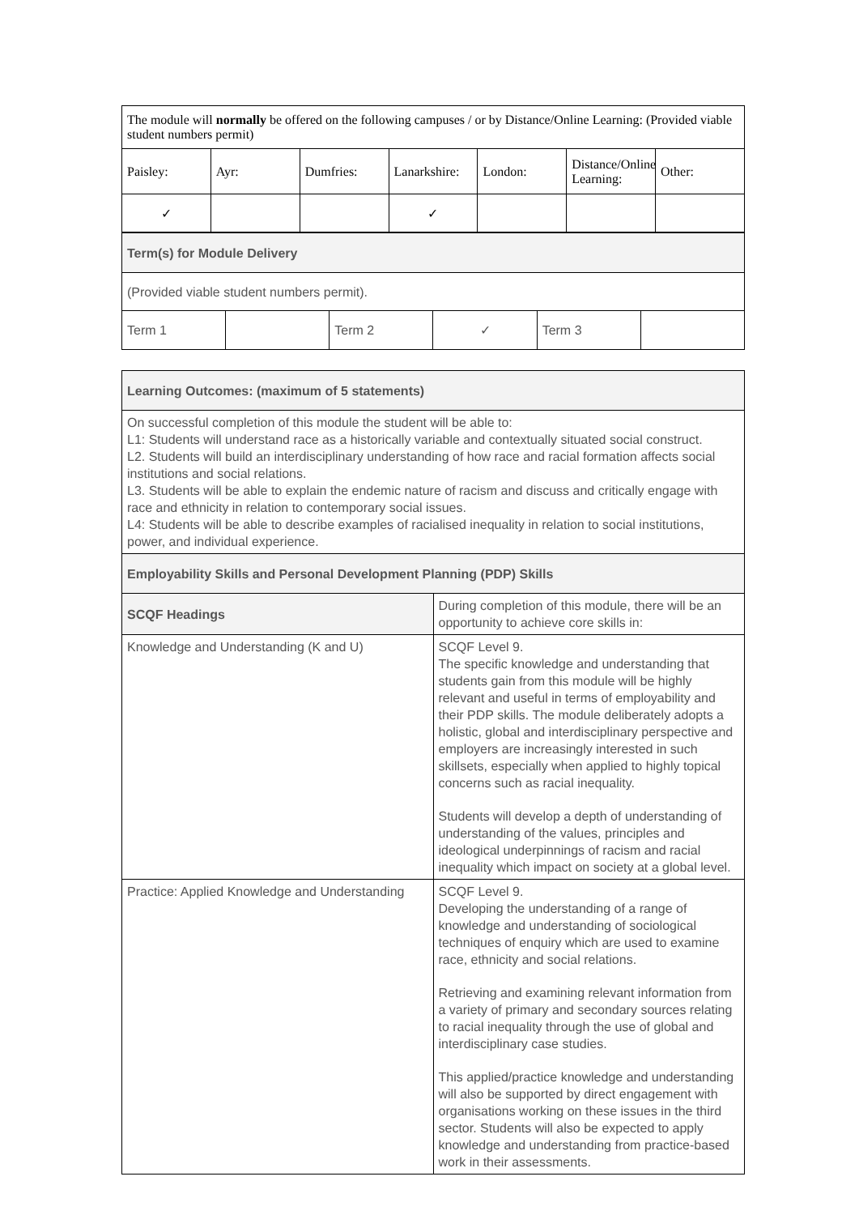| The module will normally be offered on the following campuses / or by Distance/Online Learning: (Provided viable student numbers permit) | | | | | | |
| Paisley: | Ayr: | Dumfries: | Lanarkshire: | London: | Distance/Online Learning: | Other: |
| ✓ | | | ✓ | | | |
| Term(s) for Module Delivery | | | | | |
| (Provided viable student numbers permit). | | | | | |
| Term 1 | | Term 2 | ✓ | Term 3 | |
| Learning Outcomes: (maximum of 5 statements) | |
| On successful completion of this module the student will be able to: L1: Students will understand race as a historically variable and contextually situated social construct. L2. Students will build an interdisciplinary understanding of how race and racial formation affects social institutions and social relations. L3. Students will be able to explain the endemic nature of racism and discuss and critically engage with race and ethnicity in relation to contemporary social issues. L4: Students will be able to describe examples of racialised inequality in relation to social institutions, power, and individual experience. | |
| Employability Skills and Personal Development Planning (PDP) Skills | |
| SCQF Headings | During completion of this module, there will be an opportunity to achieve core skills in: |
| Knowledge and Understanding (K and U) | SCQF Level 9. The specific knowledge and understanding that students gain from this module will be highly relevant and useful in terms of employability and their PDP skills. The module deliberately adopts a holistic, global and interdisciplinary perspective and employers are increasingly interested in such skillsets, especially when applied to highly topical concerns such as racial inequality. Students will develop a depth of understanding of understanding of the values, principles and ideological underpinnings of racism and racial inequality which impact on society at a global level. |
| Practice: Applied Knowledge and Understanding | SCQF Level 9. Developing the understanding of a range of knowledge and understanding of sociological techniques of enquiry which are used to examine race, ethnicity and social relations. Retrieving and examining relevant information from a variety of primary and secondary sources relating to racial inequality through the use of global and interdisciplinary case studies. This applied/practice knowledge and understanding will also be supported by direct engagement with organisations working on these issues in the third sector. Students will also be expected to apply knowledge and understanding from practice-based work in their assessments. |